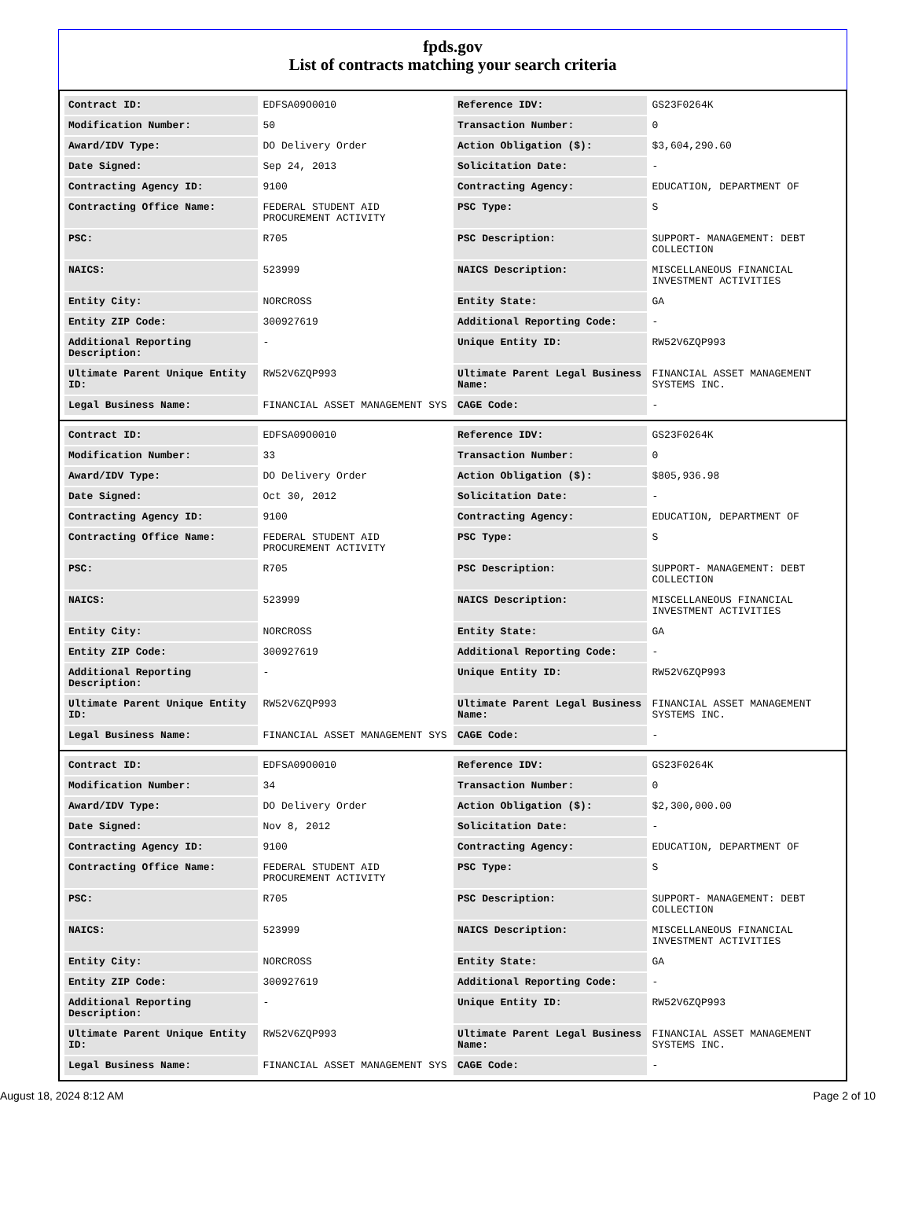fpds.gov
List of contracts matching your search criteria
| Contract ID: | EDFSA09O0010 | Reference IDV: | GS23F0264K |
| Modification Number: | 50 | Transaction Number: | 0 |
| Award/IDV Type: | DO Delivery Order | Action Obligation ($): | $3,604,290.60 |
| Date Signed: | Sep 24, 2013 | Solicitation Date: | - |
| Contracting Agency ID: | 9100 | Contracting Agency: | EDUCATION, DEPARTMENT OF |
| Contracting Office Name: | FEDERAL STUDENT AID PROCUREMENT ACTIVITY | PSC Type: | S |
| PSC: | R705 | PSC Description: | SUPPORT- MANAGEMENT: DEBT COLLECTION |
| NAICS: | 523999 | NAICS Description: | MISCELLANEOUS FINANCIAL INVESTMENT ACTIVITIES |
| Entity City: | NORCROSS | Entity State: | GA |
| Entity ZIP Code: | 300927619 | Additional Reporting Code: | - |
| Additional Reporting Description: | - | Unique Entity ID: | RW52V6ZQP993 |
| Ultimate Parent Unique Entity ID: | RW52V6ZQP993 | Ultimate Parent Legal Business Name: | FINANCIAL ASSET MANAGEMENT SYSTEMS INC. |
| Legal Business Name: | FINANCIAL ASSET MANAGEMENT SYS | CAGE Code: | - |
| Contract ID: | EDFSA09O0010 | Reference IDV: | GS23F0264K |
| Modification Number: | 33 | Transaction Number: | 0 |
| Award/IDV Type: | DO Delivery Order | Action Obligation ($): | $805,936.98 |
| Date Signed: | Oct 30, 2012 | Solicitation Date: | - |
| Contracting Agency ID: | 9100 | Contracting Agency: | EDUCATION, DEPARTMENT OF |
| Contracting Office Name: | FEDERAL STUDENT AID PROCUREMENT ACTIVITY | PSC Type: | S |
| PSC: | R705 | PSC Description: | SUPPORT- MANAGEMENT: DEBT COLLECTION |
| NAICS: | 523999 | NAICS Description: | MISCELLANEOUS FINANCIAL INVESTMENT ACTIVITIES |
| Entity City: | NORCROSS | Entity State: | GA |
| Entity ZIP Code: | 300927619 | Additional Reporting Code: | - |
| Additional Reporting Description: | - | Unique Entity ID: | RW52V6ZQP993 |
| Ultimate Parent Unique Entity ID: | RW52V6ZQP993 | Ultimate Parent Legal Business Name: | FINANCIAL ASSET MANAGEMENT SYSTEMS INC. |
| Legal Business Name: | FINANCIAL ASSET MANAGEMENT SYS | CAGE Code: | - |
| Contract ID: | EDFSA09O0010 | Reference IDV: | GS23F0264K |
| Modification Number: | 34 | Transaction Number: | 0 |
| Award/IDV Type: | DO Delivery Order | Action Obligation ($): | $2,300,000.00 |
| Date Signed: | Nov 8, 2012 | Solicitation Date: | - |
| Contracting Agency ID: | 9100 | Contracting Agency: | EDUCATION, DEPARTMENT OF |
| Contracting Office Name: | FEDERAL STUDENT AID PROCUREMENT ACTIVITY | PSC Type: | S |
| PSC: | R705 | PSC Description: | SUPPORT- MANAGEMENT: DEBT COLLECTION |
| NAICS: | 523999 | NAICS Description: | MISCELLANEOUS FINANCIAL INVESTMENT ACTIVITIES |
| Entity City: | NORCROSS | Entity State: | GA |
| Entity ZIP Code: | 300927619 | Additional Reporting Code: | - |
| Additional Reporting Description: | - | Unique Entity ID: | RW52V6ZQP993 |
| Ultimate Parent Unique Entity ID: | RW52V6ZQP993 | Ultimate Parent Legal Business Name: | FINANCIAL ASSET MANAGEMENT SYSTEMS INC. |
| Legal Business Name: | FINANCIAL ASSET MANAGEMENT SYS | CAGE Code: | - |
August 18, 2024 8:12 AM Page 2 of 10